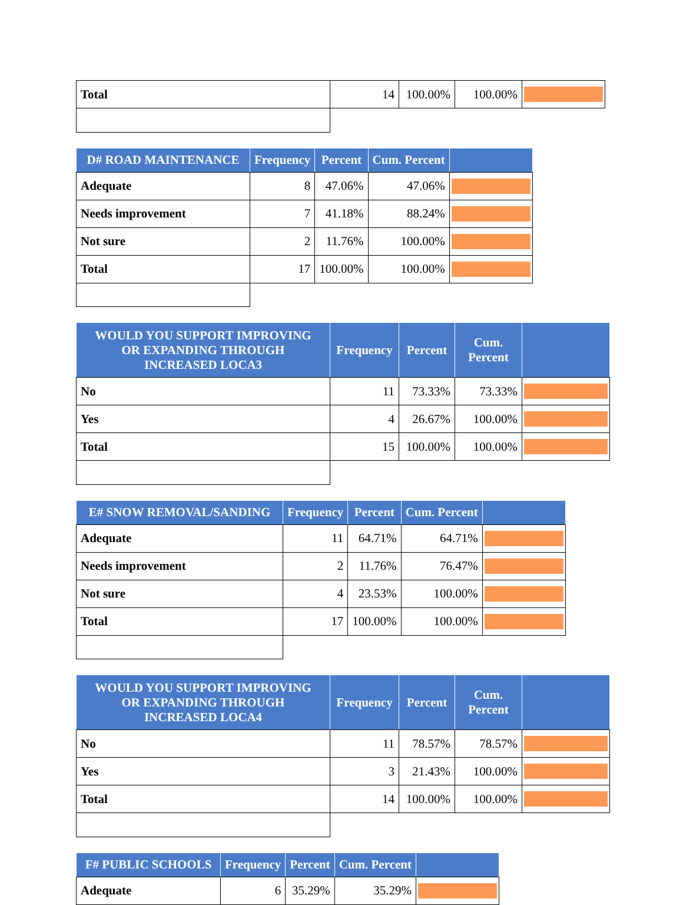| Total | 14 | 100.00% | 100.00% | |
| D# ROAD MAINTENANCE | Frequency | Percent | Cum. Percent | |
| --- | --- | --- | --- | --- |
| Adequate | 8 | 47.06% | 47.06% | |
| Needs improvement | 7 | 41.18% | 88.24% | |
| Not sure | 2 | 11.76% | 100.00% | |
| Total | 17 | 100.00% | 100.00% | |
| WOULD YOU SUPPORT IMPROVING OR EXPANDING THROUGH INCREASED LOCA3 | Frequency | Percent | Cum. Percent | |
| --- | --- | --- | --- | --- |
| No | 11 | 73.33% | 73.33% | |
| Yes | 4 | 26.67% | 100.00% | |
| Total | 15 | 100.00% | 100.00% | |
| E# SNOW REMOVAL/SANDING | Frequency | Percent | Cum. Percent | |
| --- | --- | --- | --- | --- |
| Adequate | 11 | 64.71% | 64.71% | |
| Needs improvement | 2 | 11.76% | 76.47% | |
| Not sure | 4 | 23.53% | 100.00% | |
| Total | 17 | 100.00% | 100.00% | |
| WOULD YOU SUPPORT IMPROVING OR EXPANDING THROUGH INCREASED LOCA4 | Frequency | Percent | Cum. Percent | |
| --- | --- | --- | --- | --- |
| No | 11 | 78.57% | 78.57% | |
| Yes | 3 | 21.43% | 100.00% | |
| Total | 14 | 100.00% | 100.00% | |
| F# PUBLIC SCHOOLS | Frequency | Percent | Cum. Percent | |
| --- | --- | --- | --- | --- |
| Adequate | 6 | 35.29% | 35.29% | |